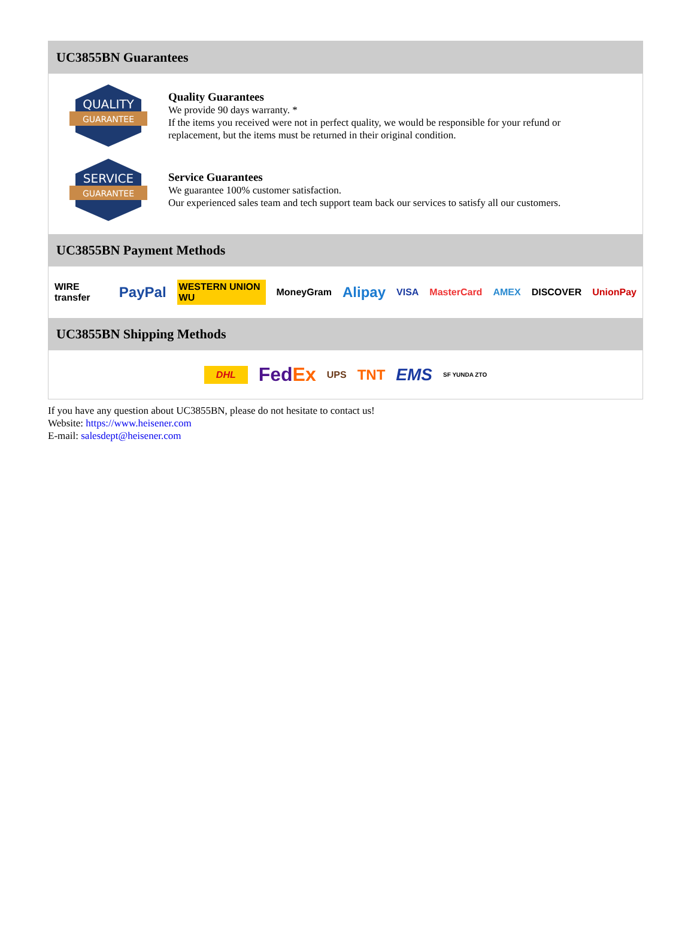UC3855BN Guarantees
QUALITY
GUARANTEE
Quality Guarantees
We provide 90 days warranty. *
If the items you received were not in perfect quality, we would be responsible for your refund or replacement, but the items must be returned in their original condition.
SERVICE
GUARANTEE
Service Guarantees
We guarantee 100% customer satisfaction.
Our experienced sales team and tech support team back our services to satisfy all our customers.
UC3855BN Payment Methods
WIRE transfer PayPal WESTERN UNION WU MoneyGram Alipay VISA MasterCard AMEX DISCOVER UnionPay
UC3855BN Shipping Methods
DHL FedEx UPS TNT EMS SF YUNDA ZTO
If you have any question about UC3855BN, please do not hesitate to contact us!
Website: https://www.heisener.com
E-mail: salesdept@heisener.com